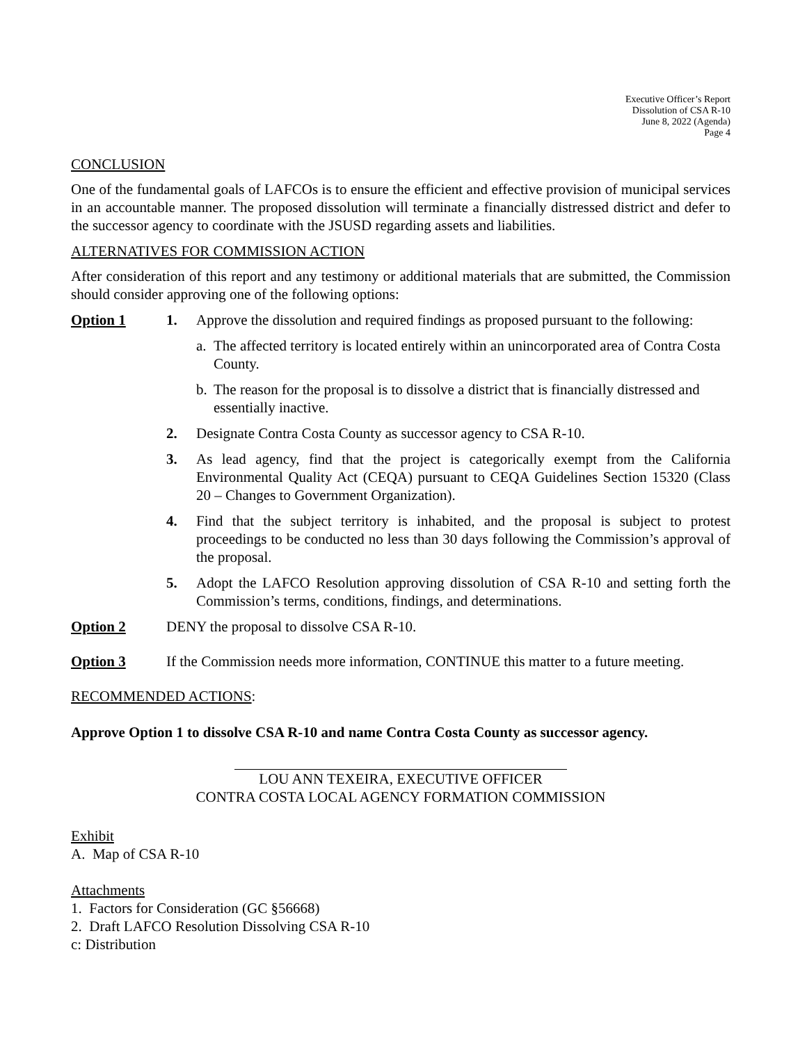Executive Officer’s Report
Dissolution of CSA R-10
June 8, 2022 (Agenda)
Page 4
CONCLUSION
One of the fundamental goals of LAFCOs is to ensure the efficient and effective provision of municipal services in an accountable manner. The proposed dissolution will terminate a financially distressed district and defer to the successor agency to coordinate with the JSUSD regarding assets and liabilities.
ALTERNATIVES FOR COMMISSION ACTION
After consideration of this report and any testimony or additional materials that are submitted, the Commission should consider approving one of the following options:
Option 1 1. Approve the dissolution and required findings as proposed pursuant to the following:
a.
The affected territory is located entirely within an unincorporated area of Contra Costa County.
b.
The reason for the proposal is to dissolve a district that is financially distressed and essentially inactive.
2. Designate Contra Costa County as successor agency to CSA R-10.
3. As lead agency, find that the project is categorically exempt from the California Environmental Quality Act (CEQA) pursuant to CEQA Guidelines Section 15320 (Class 20 – Changes to Government Organization).
4. Find that the subject territory is inhabited, and the proposal is subject to protest proceedings to be conducted no less than 30 days following the Commission’s approval of the proposal.
5. Adopt the LAFCO Resolution approving dissolution of CSA R-10 and setting forth the Commission’s terms, conditions, findings, and determinations.
Option 2 DENY the proposal to dissolve CSA R-10.
Option 3 If the Commission needs more information, CONTINUE this matter to a future meeting.
RECOMMENDED ACTIONS:
Approve Option 1 to dissolve CSA R-10 and name Contra Costa County as successor agency.
LOU ANN TEXEIRA, EXECUTIVE OFFICER
CONTRA COSTA LOCAL AGENCY FORMATION COMMISSION
Exhibit
A. Map of CSA R-10
Attachments
1. Factors for Consideration (GC §56668)
2. Draft LAFCO Resolution Dissolving CSA R-10
c: Distribution